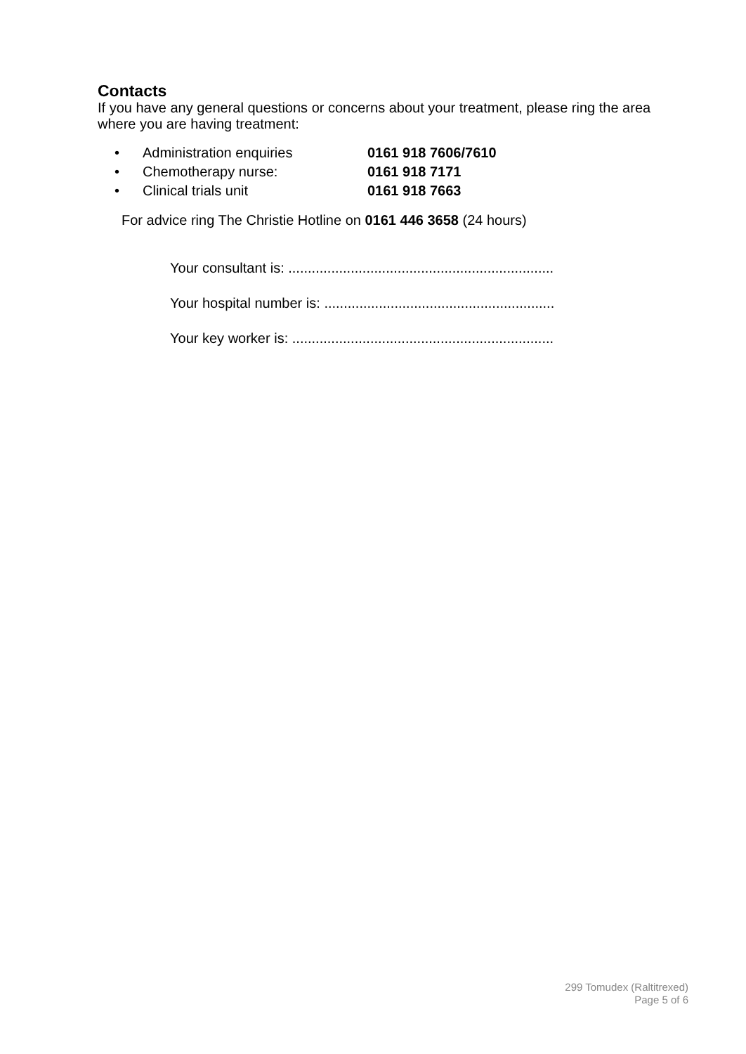Contacts
If you have any general questions or concerns about your treatment, please ring the area where you are having treatment:
• Administration enquiries 0161 918 7606/7610
• Chemotherapy nurse: 0161 918 7171
• Clinical trials unit 0161 918 7663
For advice ring The Christie Hotline on 0161 446 3658 (24 hours)
Your consultant is: ....................................................................
Your hospital number is: ...........................................................
Your key worker is: ...................................................................
299 Tomudex (Raltitrexed)
Page 5 of 6